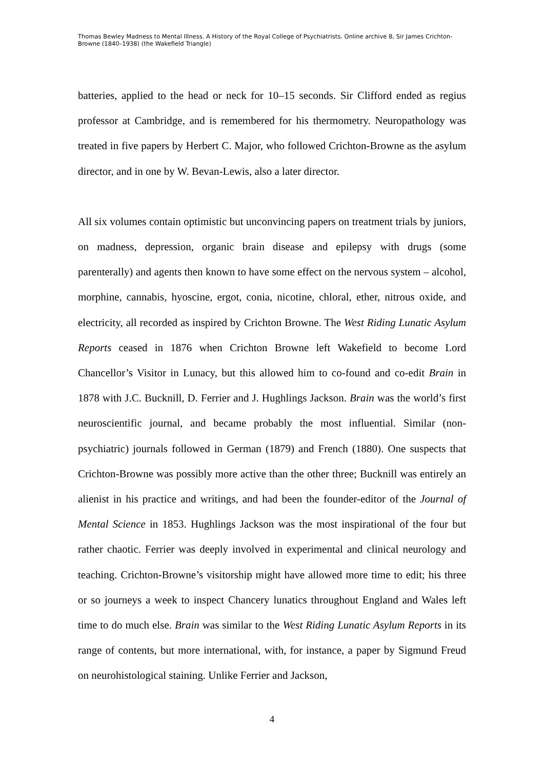Thomas Bewley Madness to Mental Illness. A History of the Royal College of Psychiatrists. Online archive 8, Sir James Crichton-Browne (1840–1938) (the Wakefield Triangle)
batteries, applied to the head or neck for 10–15 seconds. Sir Clifford ended as regius professor at Cambridge, and is remembered for his thermometry. Neuropathology was treated in five papers by Herbert C. Major, who followed Crichton-Browne as the asylum director, and in one by W. Bevan-Lewis, also a later director.
All six volumes contain optimistic but unconvincing papers on treatment trials by juniors, on madness, depression, organic brain disease and epilepsy with drugs (some parenterally) and agents then known to have some effect on the nervous system – alcohol, morphine, cannabis, hyoscine, ergot, conia, nicotine, chloral, ether, nitrous oxide, and electricity, all recorded as inspired by Crichton Browne. The West Riding Lunatic Asylum Reports ceased in 1876 when Crichton Browne left Wakefield to become Lord Chancellor’s Visitor in Lunacy, but this allowed him to co-found and co-edit Brain in 1878 with J.C. Bucknill, D. Ferrier and J. Hughlings Jackson. Brain was the world’s first neuroscientific journal, and became probably the most influential. Similar (non-psychiatric) journals followed in German (1879) and French (1880). One suspects that Crichton-Browne was possibly more active than the other three; Bucknill was entirely an alienist in his practice and writings, and had been the founder-editor of the Journal of Mental Science in 1853. Hughlings Jackson was the most inspirational of the four but rather chaotic. Ferrier was deeply involved in experimental and clinical neurology and teaching. Crichton-Browne’s visitorship might have allowed more time to edit; his three or so journeys a week to inspect Chancery lunatics throughout England and Wales left time to do much else. Brain was similar to the West Riding Lunatic Asylum Reports in its range of contents, but more international, with, for instance, a paper by Sigmund Freud on neurohistological staining. Unlike Ferrier and Jackson,
4